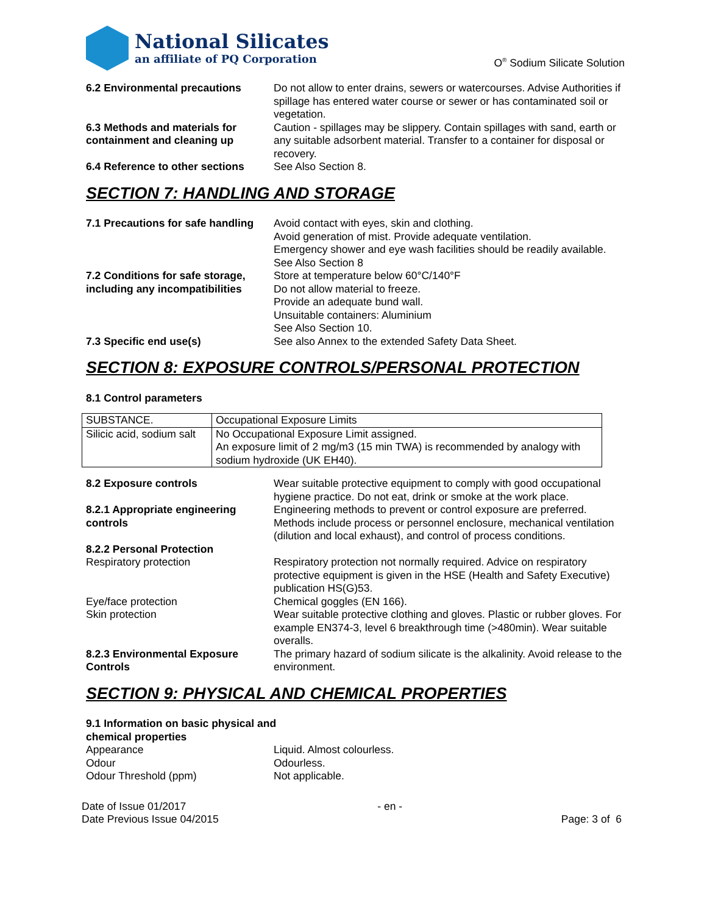National Silicates
an affiliate of PQ Corporation
O<sup>®</sup> Sodium Silicate Solution
6.2 Environmental precautions Do not allow to enter drains, sewers or watercourses. Advise Authorities if spillage has entered water course or sewer or has contaminated soil or vegetation.
6.3 Methods and materials for containment and cleaning up
Caution - spillages may be slippery. Contain spillages with sand, earth or any suitable adsorbent material. Transfer to a container for disposal or recovery.
6.4 Reference to other sections
See Also Section 8.
SECTION 7: HANDLING AND STORAGE
7.1 Precautions for safe handling
Avoid contact with eyes, skin and clothing.
Avoid generation of mist. Provide adequate ventilation.
Emergency shower and eye wash facilities should be readily available.
See Also Section 8
7.2 Conditions for safe storage, including any incompatibilities
Store at temperature below 60°C/140°F
Do not allow material to freeze.
Provide an adequate bund wall.
Unsuitable containers: Aluminium
See Also Section 10.
7.3 Specific end use(s) See also Annex to the extended Safety Data Sheet.
SECTION 8: EXPOSURE CONTROLS/PERSONAL PROTECTION
8.1 Control parameters
| SUBSTANCE. | Occupational Exposure Limits |
| Silicic acid, sodium salt | No Occupational Exposure Limit assigned. An exposure limit of 2 mg/m3 (15 min TWA) is recommended by analogy with sodium hydroxide (UK EH40). |
8.2 Exposure controls Wear suitable protective equipment to comply with good occupational hygiene practice. Do not eat, drink or smoke at the work place.
8.2.1 Appropriate engineering controls
Engineering methods to prevent or control exposure are preferred. Methods include process or personnel enclosure, mechanical ventilation (dilution and local exhaust), and control of process conditions.
8.2.2 Personal Protection
Respiratory protection Respiratory protection not normally required. Advice on respiratory protective equipment is given in the HSE (Health and Safety Executive) publication HS(G)53.
Eye/face protection Chemical goggles (EN 166).
Skin protection Wear suitable protective clothing and gloves. Plastic or rubber gloves. For example EN374-3, level 6 breakthrough time (>480min). Wear suitable overalls.
8.2.3 Environmental Exposure Controls
The primary hazard of sodium silicate is the alkalinity. Avoid release to the environment.
SECTION 9: PHYSICAL AND CHEMICAL PROPERTIES
9.1 Information on basic physical and
chemical properties
Appearance Liquid. Almost colourless.
Odour Odourless.
Odour Threshold (ppm) Not applicable.
Date of Issue 01/2017
Date Previous Issue 04/2015
- en -
Page: 3 of 6